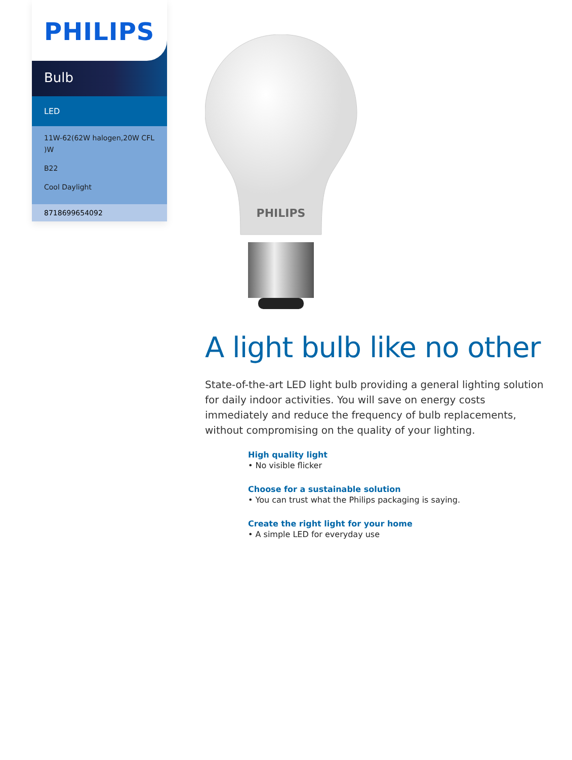PHILIPS
Bulb
LED
11W-62(62W halogen,20W CFL )W
B22
Cool Daylight
8718699654092
PHILIPS
A light bulb like no other
State-of-the-art LED light bulb providing a general lighting solution for daily indoor activities. You will save on energy costs immediately and reduce the frequency of bulb replacements, without compromising on the quality of your lighting.
High quality light
• No visible flicker
Choose for a sustainable solution
• You can trust what the Philips packaging is saying.
Create the right light for your home
• A simple LED for everyday use